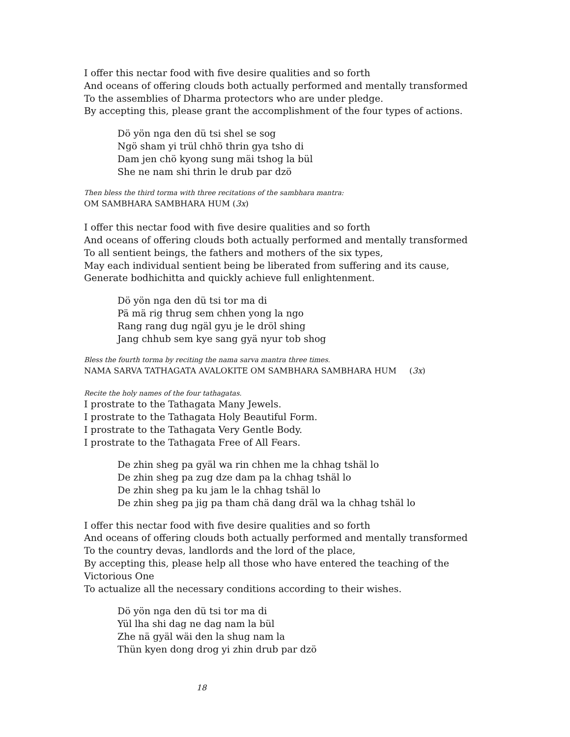I offer this nectar food with five desire qualities and so forth
And oceans of offering clouds both actually performed and mentally transformed
To the assemblies of Dharma protectors who are under pledge.
By accepting this, please grant the accomplishment of the four types of actions.
Dö yön nga den dü tsi shel se sog
Ngö sham yi trül chhö thrin gya tsho di
Dam jen chö kyong sung mäi tshog la bül
She ne nam shi thrin le drub par dzö
Then bless the third torma with three recitations of the sambhara mantra:
OM SAMBHARA SAMBHARA HUM (3x)
I offer this nectar food with five desire qualities and so forth
And oceans of offering clouds both actually performed and mentally transformed
To all sentient beings, the fathers and mothers of the six types,
May each individual sentient being be liberated from suffering and its cause,
Generate bodhichitta and quickly achieve full enlightenment.
Dö yön nga den dü tsi tor ma di
Pä mä rig thrug sem chhen yong la ngo
Rang rang dug ngäl gyu je le dröl shing
Jang chhub sem kye sang gyä nyur tob shog
Bless the fourth torma by reciting the nama sarva mantra three times.
NAMA SARVA TATHAGATA AVALOKITE OM SAMBHARA SAMBHARA HUM (3x)
Recite the holy names of the four tathagatas.
I prostrate to the Tathagata Many Jewels.
I prostrate to the Tathagata Holy Beautiful Form.
I prostrate to the Tathagata Very Gentle Body.
I prostrate to the Tathagata Free of All Fears.
De zhin sheg pa gyäl wa rin chhen me la chhag tshäl lo
De zhin sheg pa zug dze dam pa la chhag tshäl lo
De zhin sheg pa ku jam le la chhag tshäl lo
De zhin sheg pa jig pa tham chä dang dräl wa la chhag tshäl lo
I offer this nectar food with five desire qualities and so forth
And oceans of offering clouds both actually performed and mentally transformed
To the country devas, landlords and the lord of the place,
By accepting this, please help all those who have entered the teaching of the Victorious One
To actualize all the necessary conditions according to their wishes.
Dö yön nga den dü tsi tor ma di
Yül lha shi dag ne dag nam la bül
Zhe nä gyäl wäi den la shug nam la
Thün kyen dong drog yi zhin drub par dzö
18